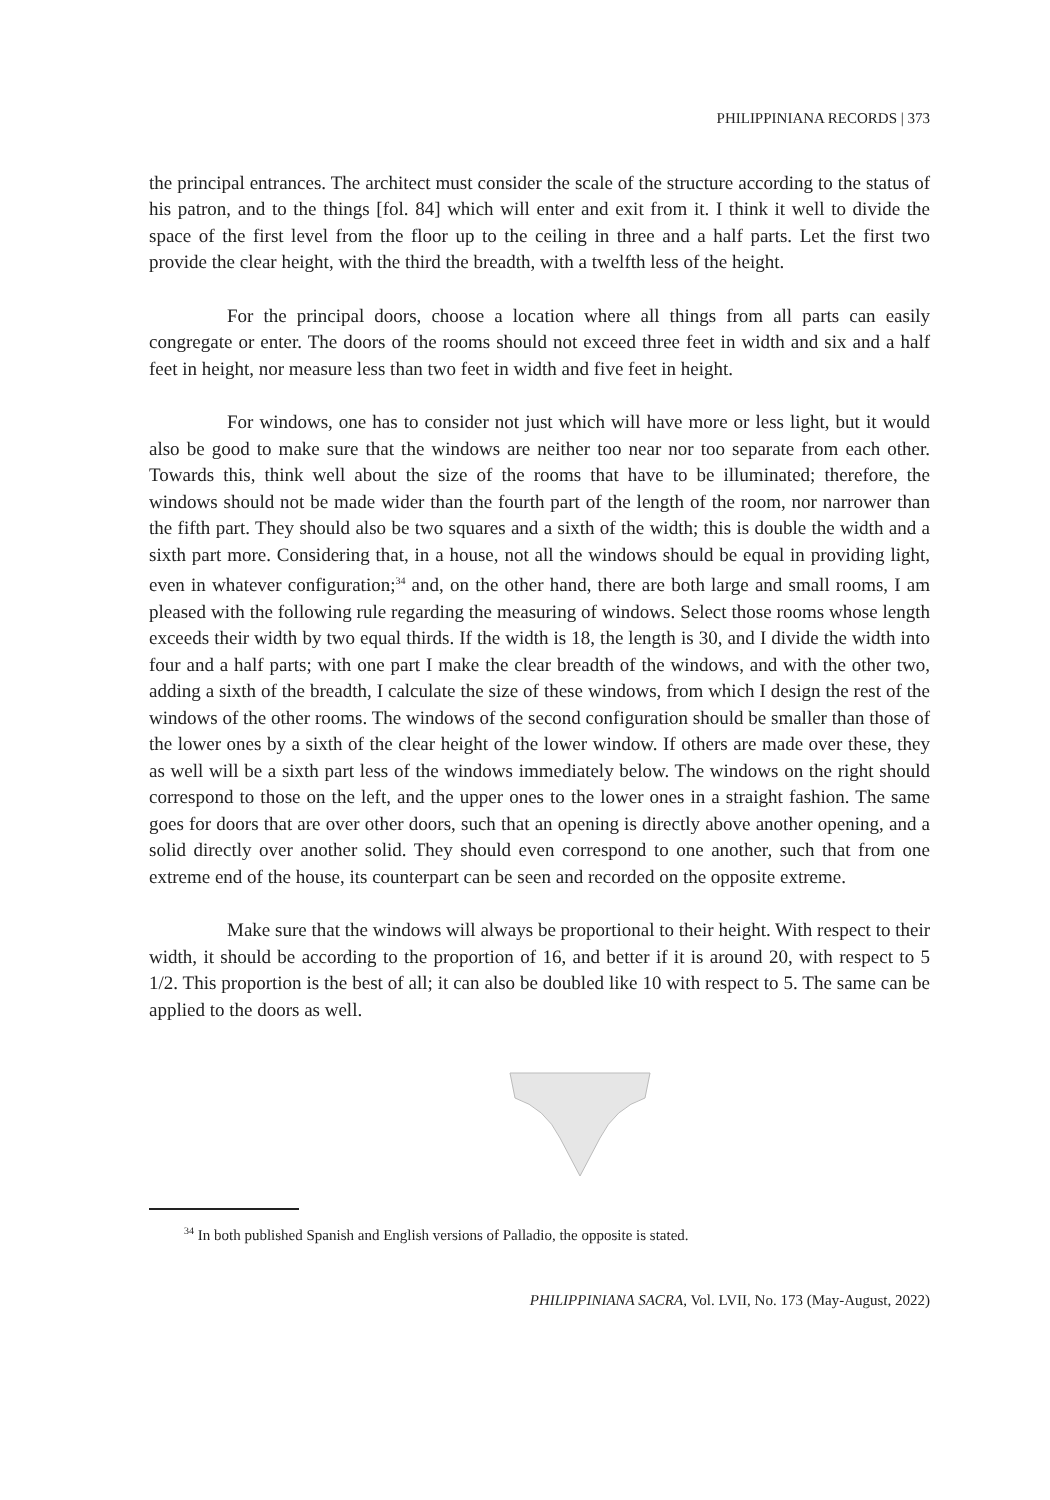PHILIPPINIANA RECORDS | 373
the principal entrances. The architect must consider the scale of the structure according to the status of his patron, and to the things [fol. 84] which will enter and exit from it. I think it well to divide the space of the first level from the floor up to the ceiling in three and a half parts. Let the first two provide the clear height, with the third the breadth, with a twelfth less of the height.
For the principal doors, choose a location where all things from all parts can easily congregate or enter. The doors of the rooms should not exceed three feet in width and six and a half feet in height, nor measure less than two feet in width and five feet in height.
For windows, one has to consider not just which will have more or less light, but it would also be good to make sure that the windows are neither too near nor too separate from each other. Towards this, think well about the size of the rooms that have to be illuminated; therefore, the windows should not be made wider than the fourth part of the length of the room, nor narrower than the fifth part. They should also be two squares and a sixth of the width; this is double the width and a sixth part more. Considering that, in a house, not all the windows should be equal in providing light, even in whatever configuration;<sup>34</sup> and, on the other hand, there are both large and small rooms, I am pleased with the following rule regarding the measuring of windows. Select those rooms whose length exceeds their width by two equal thirds. If the width is 18, the length is 30, and I divide the width into four and a half parts; with one part I make the clear breadth of the windows, and with the other two, adding a sixth of the breadth, I calculate the size of these windows, from which I design the rest of the windows of the other rooms. The windows of the second configuration should be smaller than those of the lower ones by a sixth of the clear height of the lower window. If others are made over these, they as well will be a sixth part less of the windows immediately below. The windows on the right should correspond to those on the left, and the upper ones to the lower ones in a straight fashion. The same goes for doors that are over other doors, such that an opening is directly above another opening, and a solid directly over another solid. They should even correspond to one another, such that from one extreme end of the house, its counterpart can be seen and recorded on the opposite extreme.
Make sure that the windows will always be proportional to their height. With respect to their width, it should be according to the proportion of 16, and better if it is around 20, with respect to 5 1/2. This proportion is the best of all; it can also be doubled like 10 with respect to 5. The same can be applied to the doors as well.
<sup>34</sup> In both published Spanish and English versions of Palladio, the opposite is stated.
PHILIPPINIANA SACRA, Vol. LVII, No. 173 (May-August, 2022)